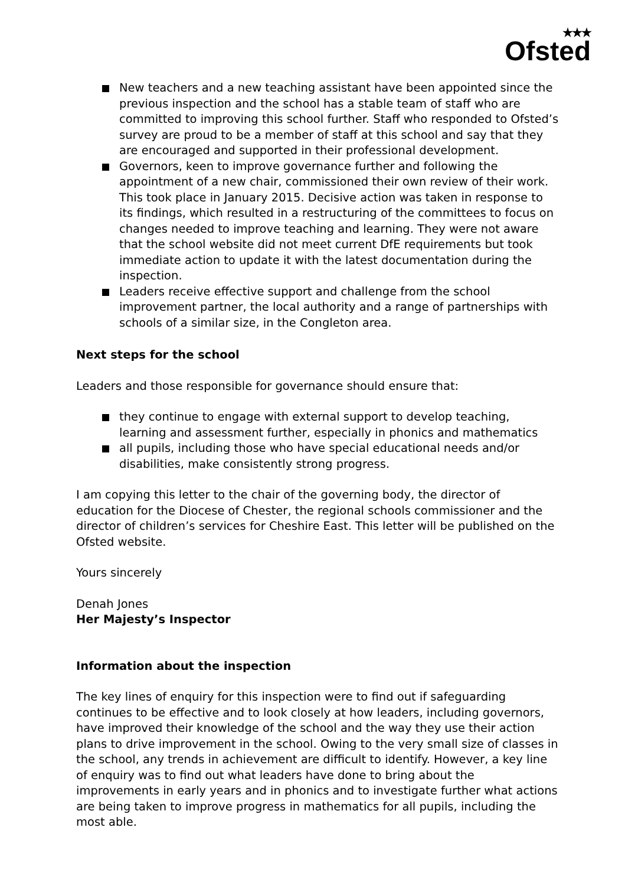★★★
Ofsted
New teachers and a new teaching assistant have been appointed since the previous inspection and the school has a stable team of staff who are committed to improving this school further. Staff who responded to Ofsted’s survey are proud to be a member of staff at this school and say that they are encouraged and supported in their professional development.
Governors, keen to improve governance further and following the appointment of a new chair, commissioned their own review of their work. This took place in January 2015. Decisive action was taken in response to its findings, which resulted in a restructuring of the committees to focus on changes needed to improve teaching and learning. They were not aware that the school website did not meet current DfE requirements but took immediate action to update it with the latest documentation during the inspection.
Leaders receive effective support and challenge from the school improvement partner, the local authority and a range of partnerships with schools of a similar size, in the Congleton area.
Next steps for the school
Leaders and those responsible for governance should ensure that:
they continue to engage with external support to develop teaching, learning and assessment further, especially in phonics and mathematics
all pupils, including those who have special educational needs and/or disabilities, make consistently strong progress.
I am copying this letter to the chair of the governing body, the director of education for the Diocese of Chester, the regional schools commissioner and the director of children’s services for Cheshire East. This letter will be published on the Ofsted website.
Yours sincerely
Denah Jones
Her Majesty’s Inspector
Information about the inspection
The key lines of enquiry for this inspection were to find out if safeguarding continues to be effective and to look closely at how leaders, including governors, have improved their knowledge of the school and the way they use their action plans to drive improvement in the school. Owing to the very small size of classes in the school, any trends in achievement are difficult to identify. However, a key line of enquiry was to find out what leaders have done to bring about the improvements in early years and in phonics and to investigate further what actions are being taken to improve progress in mathematics for all pupils, including the most able.